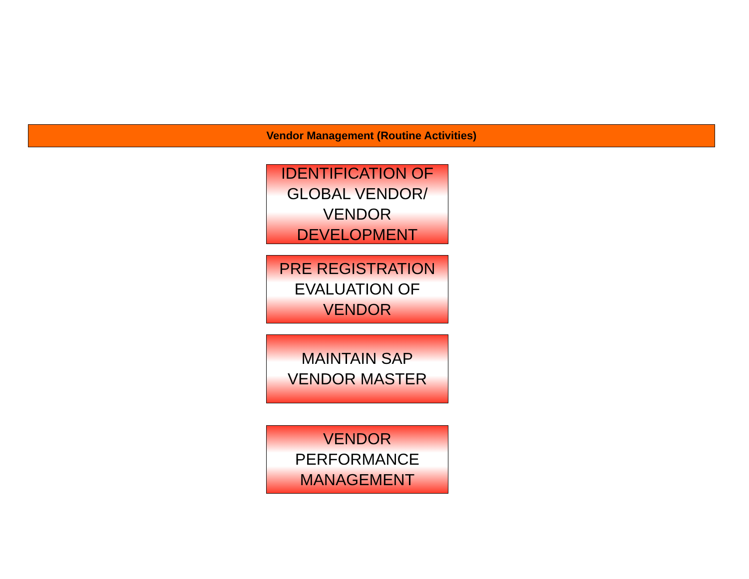Vendor Management (Routine Activities)
IDENTIFICATION OF
GLOBAL VENDOR/
VENDOR
DEVELOPMENT
PRE REGISTRATION
EVALUATION OF
VENDOR
MAINTAIN SAP
VENDOR MASTER
VENDOR
PERFORMANCE
MANAGEMENT